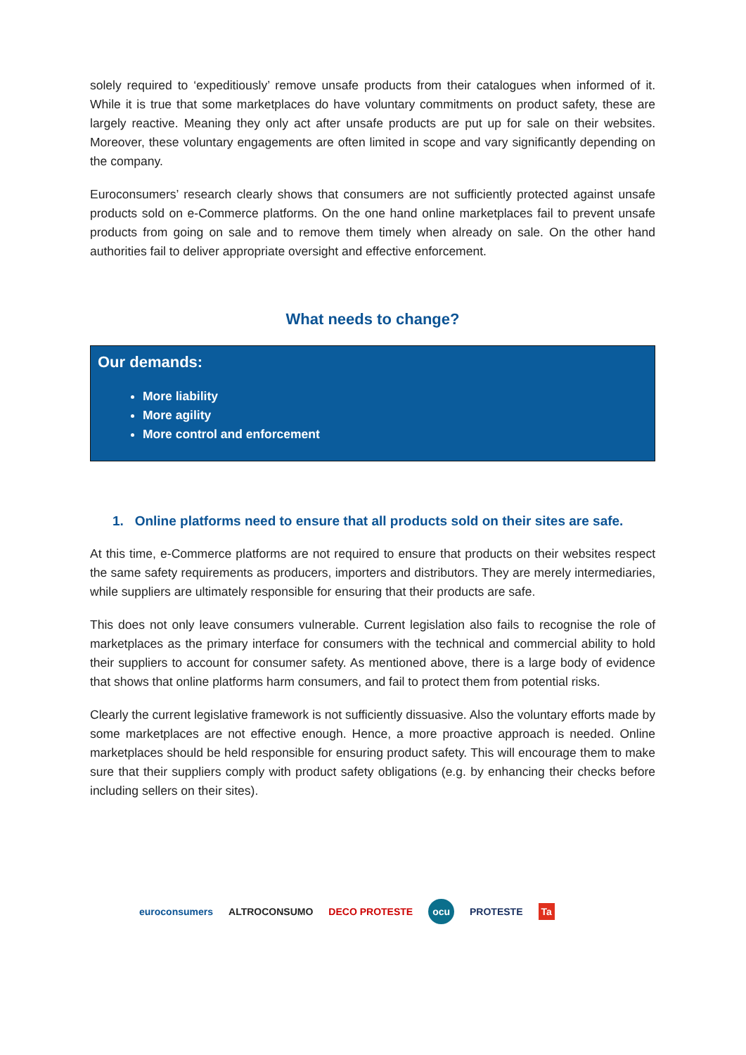solely required to ‘expeditiously’ remove unsafe products from their catalogues when informed of it. While it is true that some marketplaces do have voluntary commitments on product safety, these are largely reactive. Meaning they only act after unsafe products are put up for sale on their websites. Moreover, these voluntary engagements are often limited in scope and vary significantly depending on the company.
Euroconsumers’ research clearly shows that consumers are not sufficiently protected against unsafe products sold on e-Commerce platforms. On the one hand online marketplaces fail to prevent unsafe products from going on sale and to remove them timely when already on sale. On the other hand authorities fail to deliver appropriate oversight and effective enforcement.
What needs to change?
Our demands:
More liability
More agility
More control and enforcement
1. Online platforms need to ensure that all products sold on their sites are safe.
At this time, e-Commerce platforms are not required to ensure that products on their websites respect the same safety requirements as producers, importers and distributors. They are merely intermediaries, while suppliers are ultimately responsible for ensuring that their products are safe.
This does not only leave consumers vulnerable. Current legislation also fails to recognise the role of marketplaces as the primary interface for consumers with the technical and commercial ability to hold their suppliers to account for consumer safety. As mentioned above, there is a large body of evidence that shows that online platforms harm consumers, and fail to protect them from potential risks.
Clearly the current legislative framework is not sufficiently dissuasive. Also the voluntary efforts made by some marketplaces are not effective enough. Hence, a more proactive approach is needed. Online marketplaces should be held responsible for ensuring product safety. This will encourage them to make sure that their suppliers comply with product safety obligations (e.g. by enhancing their checks before including sellers on their sites).
euroconsumers ALTROCONSUMO DECO PROTESTE ocu PROTESTE Ta